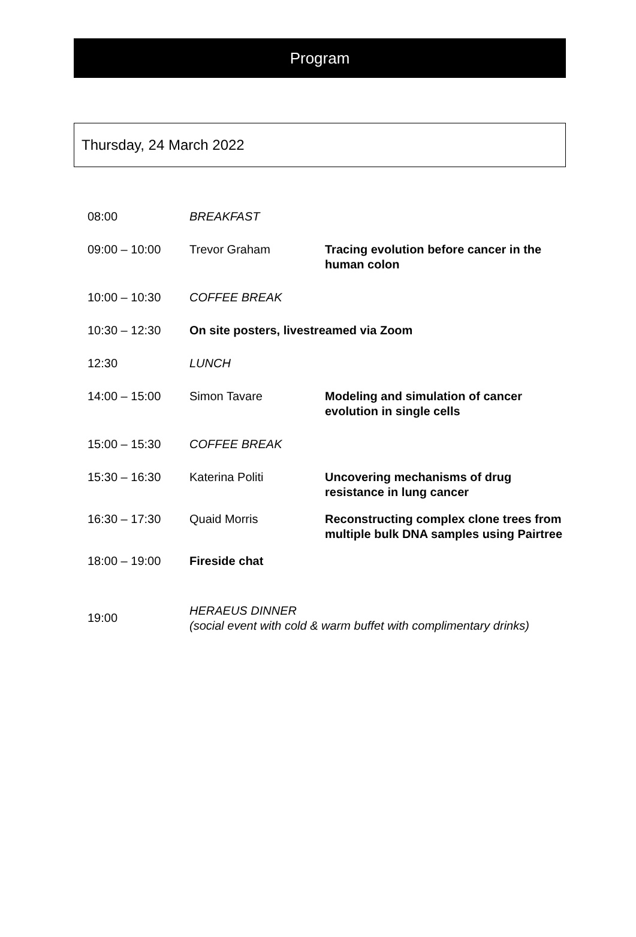Program
Thursday, 24 March 2022
| 08:00 | BREAKFAST | |
| 09:00 – 10:00 | Trevor Graham | Tracing evolution before cancer in the human colon |
| 10:00 – 10:30 | COFFEE BREAK | |
| 10:30 – 12:30 | On site posters, livestreamed via Zoom | |
| 12:30 | LUNCH | |
| 14:00 – 15:00 | Simon Tavare | Modeling and simulation of cancer evolution in single cells |
| 15:00 – 15:30 | COFFEE BREAK | |
| 15:30 – 16:30 | Katerina Politi | Uncovering mechanisms of drug resistance in lung cancer |
| 16:30 – 17:30 | Quaid Morris | Reconstructing complex clone trees from multiple bulk DNA samples using Pairtree |
| 18:00 – 19:00 | Fireside chat | |
| 19:00 | HERAEUS DINNER (social event with cold & warm buffet with complimentary drinks) | |